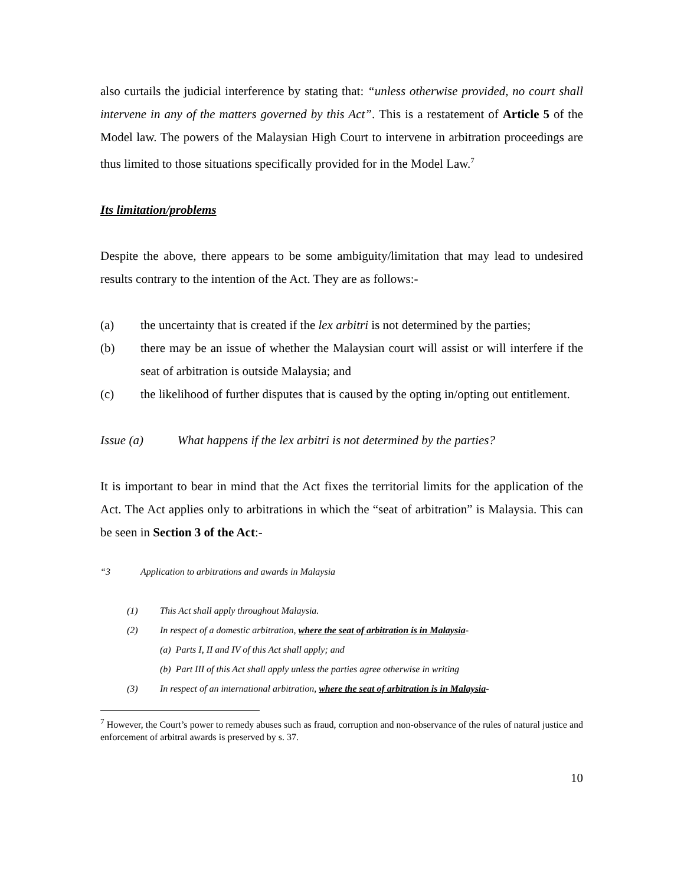also curtails the judicial interference by stating that: “unless otherwise provided, no court shall intervene in any of the matters governed by this Act”. This is a restatement of Article 5 of the Model law. The powers of the Malaysian High Court to intervene in arbitration proceedings are thus limited to those situations specifically provided for in the Model Law.<sup>7</sup>
Its limitation/problems
Despite the above, there appears to be some ambiguity/limitation that may lead to undesired results contrary to the intention of the Act. They are as follows:-
(a) the uncertainty that is created if the lex arbitri is not determined by the parties;
(b) there may be an issue of whether the Malaysian court will assist or will interfere if the seat of arbitration is outside Malaysia; and
(c) the likelihood of further disputes that is caused by the opting in/opting out entitlement.
Issue (a) What happens if the lex arbitri is not determined by the parties?
It is important to bear in mind that the Act fixes the territorial limits for the application of the Act. The Act applies only to arbitrations in which the “seat of arbitration” is Malaysia. This can be seen in Section 3 of the Act:-
“3 Application to arbitrations and awards in Malaysia
(1) This Act shall apply throughout Malaysia.
(2) In respect of a domestic arbitration, where the seat of arbitration is in Malaysia-
(a) Parts I, II and IV of this Act shall apply; and
(b) Part III of this Act shall apply unless the parties agree otherwise in writing
(3) In respect of an international arbitration, where the seat of arbitration is in Malaysia-
<sup>7</sup> However, the Court’s power to remedy abuses such as fraud, corruption and non-observance of the rules of natural justice and enforcement of arbitral awards is preserved by s. 37.
10